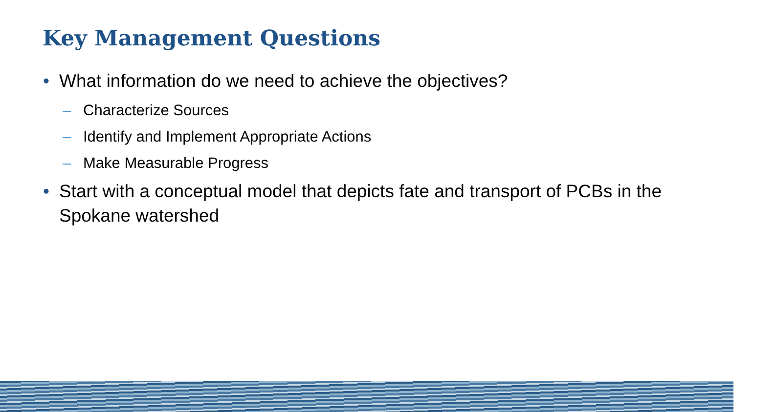Key Management Questions
• What information do we need to achieve the objectives?
– Characterize Sources
– Identify and Implement Appropriate Actions
– Make Measurable Progress
• Start with a conceptual model that depicts fate and transport of PCBs in the Spokane watershed